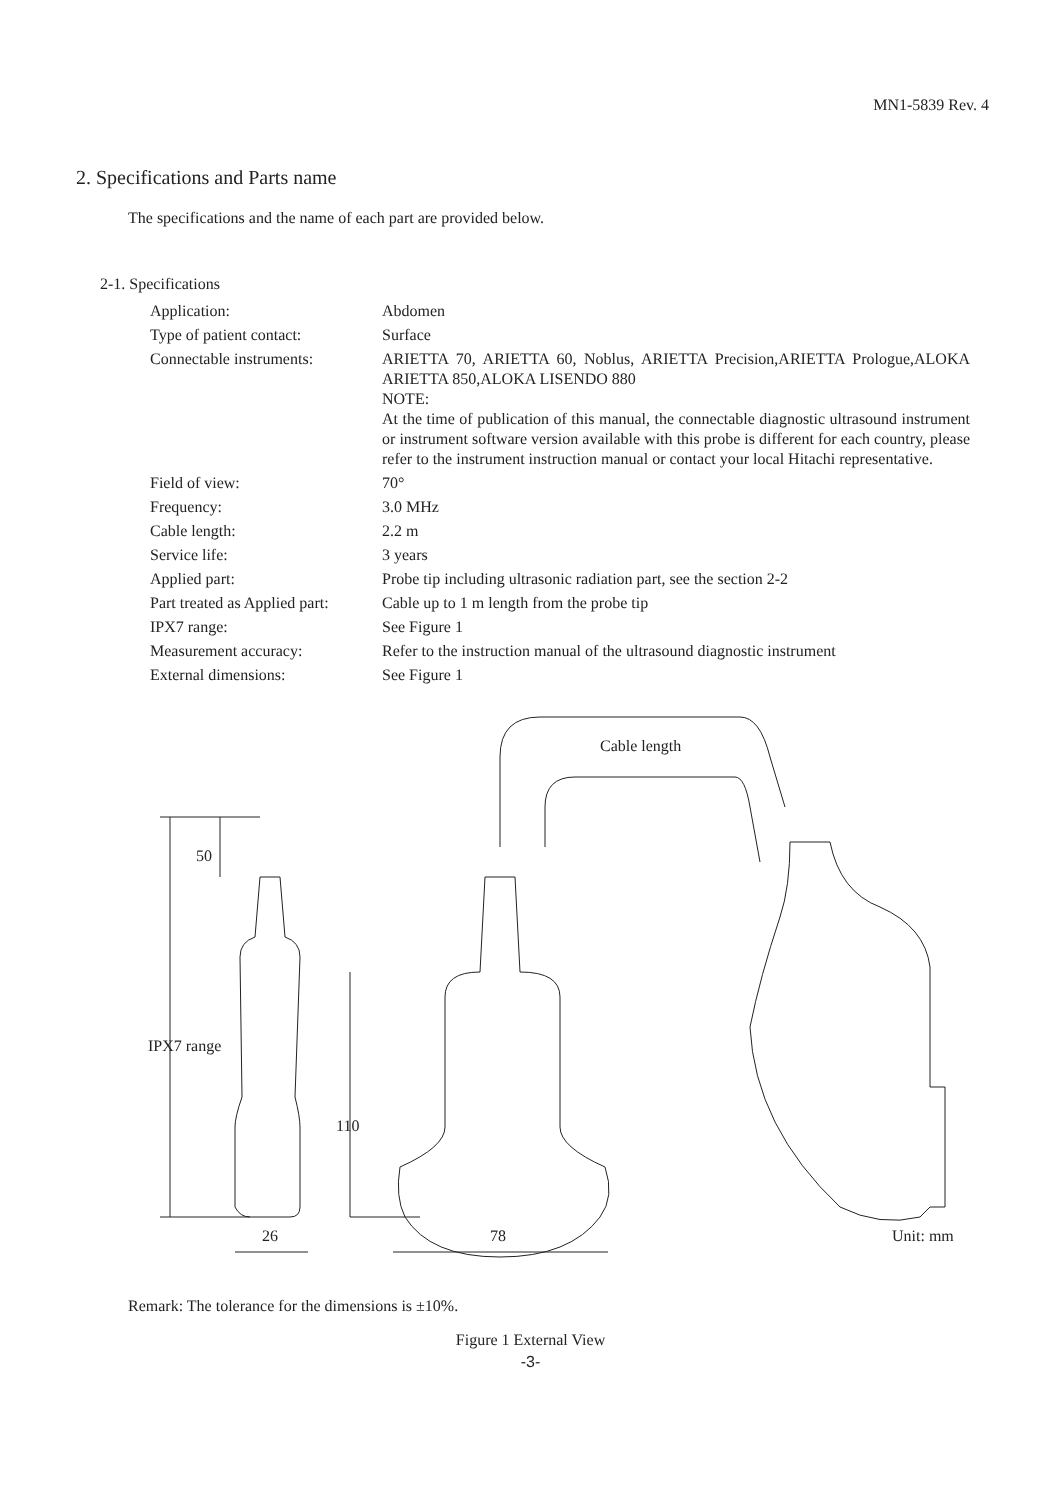MN1-5839 Rev. 4
2. Specifications and Parts name
The specifications and the name of each part are provided below.
2-1. Specifications
| Application: | Abdomen |
| Type of patient contact: | Surface |
| Connectable instruments: | ARIETTA 70, ARIETTA 60, Noblus, ARIETTA Precision,ARIETTA Prologue,ALOKA ARIETTA 850,ALOKA LISENDO 880 NOTE: At the time of publication of this manual, the connectable diagnostic ultrasound instrument or instrument software version available with this probe is different for each country, please refer to the instrument instruction manual or contact your local Hitachi representative. |
| Field of view: | 70° |
| Frequency: | 3.0 MHz |
| Cable length: | 2.2 m |
| Service life: | 3 years |
| Applied part: | Probe tip including ultrasonic radiation part, see the section 2-2 |
| Part treated as Applied part: | Cable up to 1 m length from the probe tip |
| IPX7 range: | See Figure 1 |
| Measurement accuracy: | Refer to the instruction manual of the ultrasound diagnostic instrument |
| External dimensions: | See Figure 1 |
Cable length
50
IPX7 range
110
26 78 Unit: mm
Remark: The tolerance for the dimensions is ±10%.
Figure 1 External View
-3-